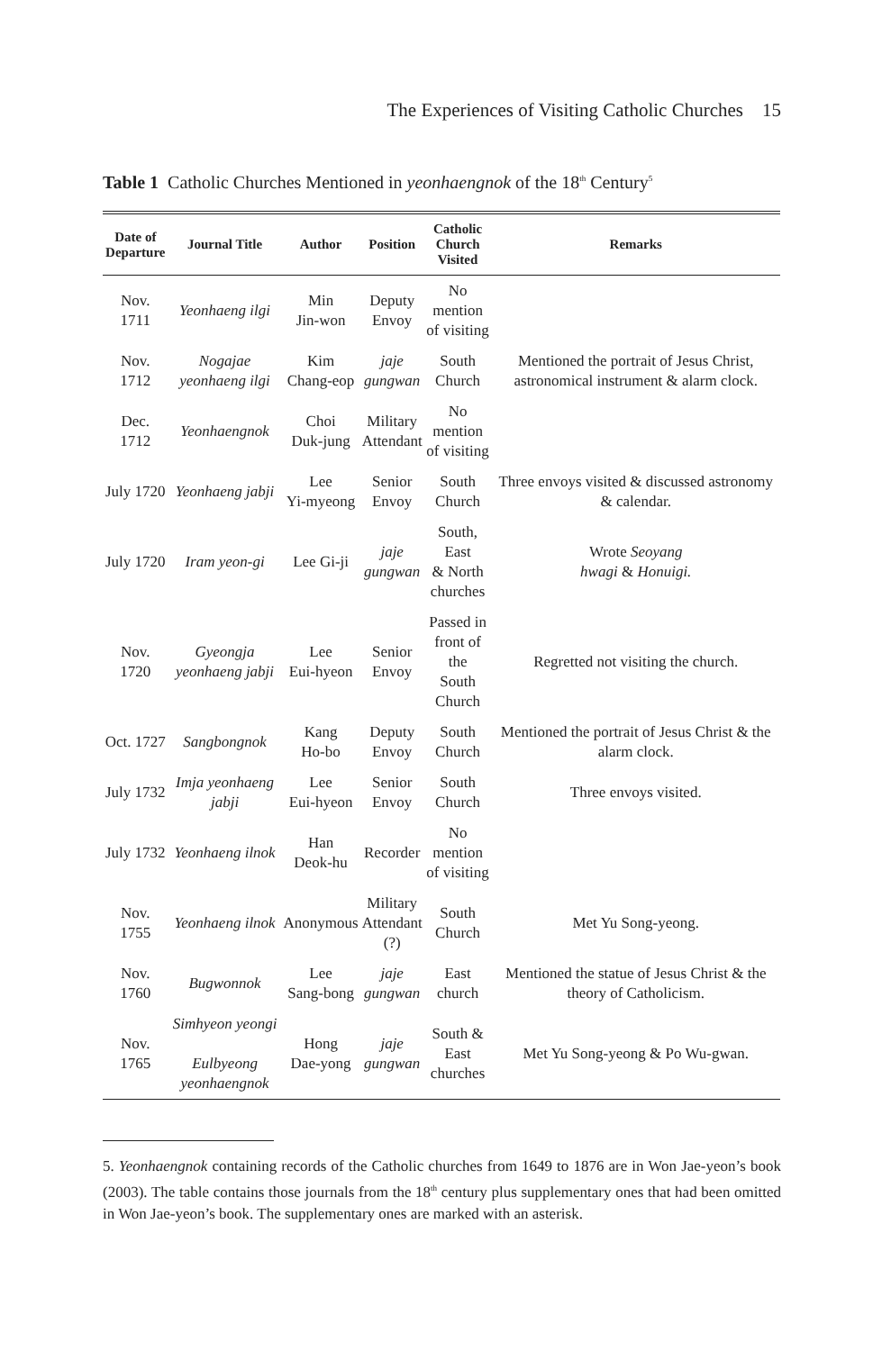The Experiences of Visiting Catholic Churches 15
Table 1 Catholic Churches Mentioned in yeonhaengnok of the 18<sup>th</sup> Century<sup>5</sup>
| Date of Departure | Journal Title | Author | Position | Catholic Church Visited | Remarks |
| --- | --- | --- | --- | --- | --- |
| Nov. 1711 | Yeonhaeng ilgi | Min Jin-won | Deputy Envoy | No mention of visiting | |
| Nov. 1712 | Nogajae yeonhaeng ilgi | Kim Chang-eop | jaje gungwan | South Church | Mentioned the portrait of Jesus Christ, astronomical instrument & alarm clock. |
| Dec. 1712 | Yeonhaengnok | Choi Duk-jung | Military Attendant | No mention of visiting | |
| July 1720 | Yeonhaeng jabji | Lee Yi-myeong | Senior Envoy | South Church | Three envoys visited & discussed astronomy & calendar. |
| July 1720 | Iram yeon-gi | Lee Gi-ji | jaje gungwan | South, East & North churches | Wrote Seoyang hwagi & Honuigi. |
| Nov. 1720 | Gyeongja yeonhaeng jabji | Lee Eui-hyeon | Senior Envoy | Passed in front of the South Church | Regretted not visiting the church. |
| Oct. 1727 | Sangbongnok | Kang Ho-bo | Deputy Envoy | South Church | Mentioned the portrait of Jesus Christ & the alarm clock. |
| July 1732 | Imja yeonhaeng jabji | Lee Eui-hyeon | Senior Envoy | South Church | Three envoys visited. |
| July 1732 | Yeonhaeng ilnok | Han Deok-hu | Recorder | No mention of visiting | |
| Nov. 1755 | Yeonhaeng ilnok | Anonymous | Military Attendant (?) | South Church | Met Yu Song-yeong. |
| Nov. 1760 | Bugwonnok | Lee Sang-bong | jaje gungwan | East church | Mentioned the statue of Jesus Christ & the theory of Catholicism. |
| Nov. 1765 | Simhyeon yeongi Eulbyeong yeonhaengnok | Hong Dae-yong | jaje gungwan | South & East churches | Met Yu Song-yeong & Po Wu-gwan. |
5. Yeonhaengnok containing records of the Catholic churches from 1649 to 1876 are in Won Jae-yeon’s book (2003). The table contains those journals from the 18<sup>th</sup> century plus supplementary ones that had been omitted in Won Jae-yeon’s book. The supplementary ones are marked with an asterisk.